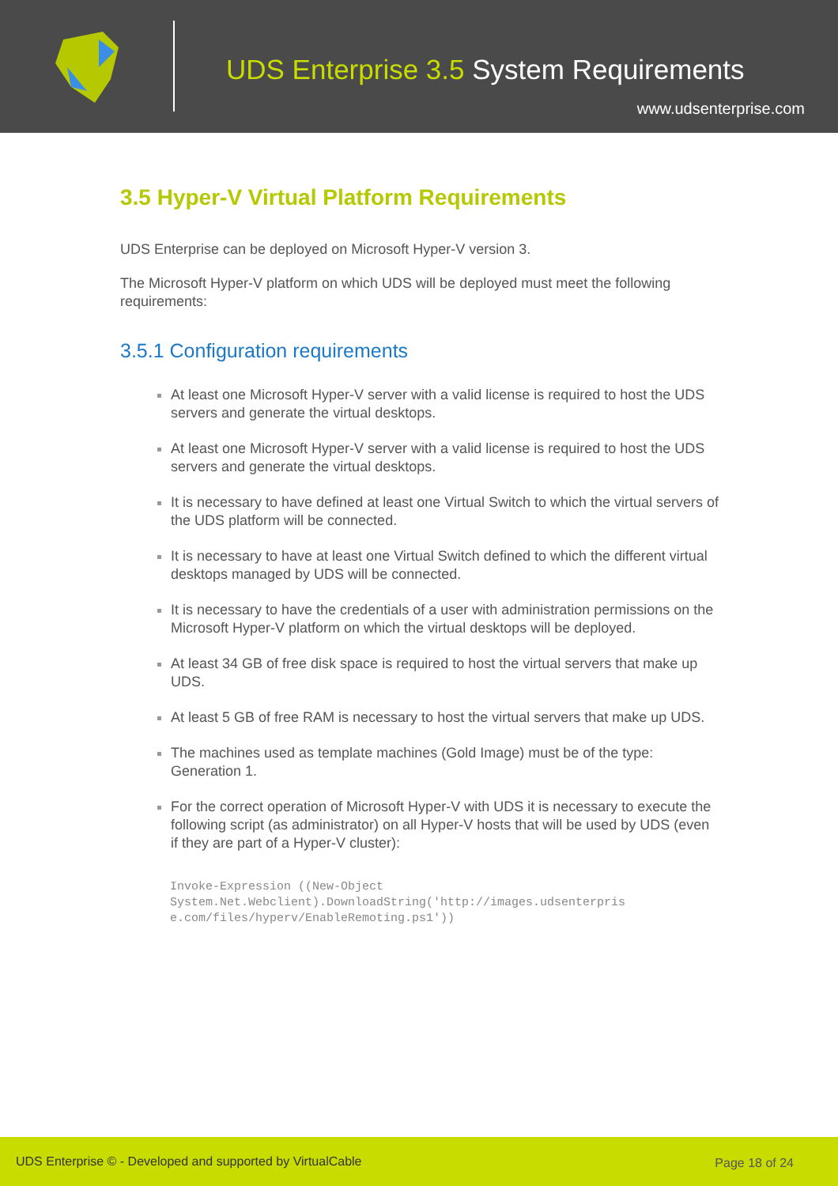UDS Enterprise 3.5 System Requirements
www.udsenterprise.com
3.5 Hyper-V Virtual Platform Requirements
UDS Enterprise can be deployed on Microsoft Hyper-V version 3.
The Microsoft Hyper-V platform on which UDS will be deployed must meet the following requirements:
3.5.1 Configuration requirements
At least one Microsoft Hyper-V server with a valid license is required to host the UDS servers and generate the virtual desktops.
At least one Microsoft Hyper-V server with a valid license is required to host the UDS servers and generate the virtual desktops.
It is necessary to have defined at least one Virtual Switch to which the virtual servers of the UDS platform will be connected.
It is necessary to have at least one Virtual Switch defined to which the different virtual desktops managed by UDS will be connected.
It is necessary to have the credentials of a user with administration permissions on the Microsoft Hyper-V platform on which the virtual desktops will be deployed.
At least 34 GB of free disk space is required to host the virtual servers that make up UDS.
At least 5 GB of free RAM is necessary to host the virtual servers that make up UDS.
The machines used as template machines (Gold Image) must be of the type: Generation 1.
For the correct operation of Microsoft Hyper-V with UDS it is necessary to execute the following script (as administrator) on all Hyper-V hosts that will be used by UDS (even if they are part of a Hyper-V cluster):
Invoke-Expression ((New-Object
System.Net.Webclient).DownloadString('http://images.udsenterpris
e.com/files/hyperv/EnableRemoting.ps1'))
UDS Enterprise © - Developed and supported by VirtualCable Page 18 of 24